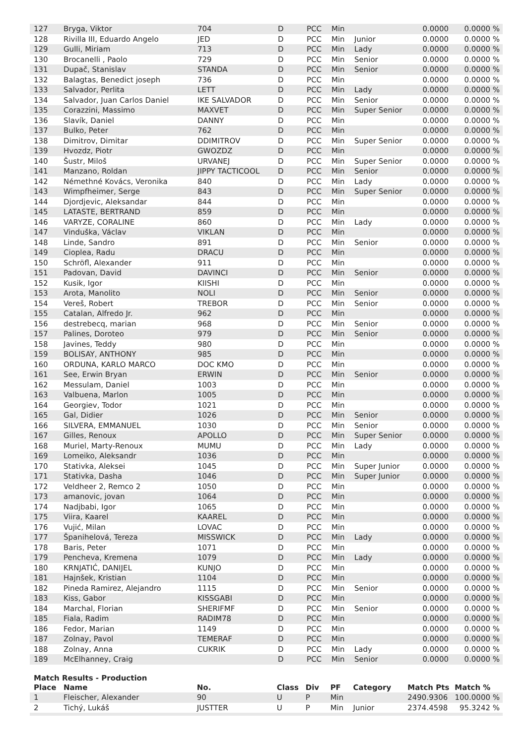| 127 | Bryga, Viktor | 704 | D | PCC | Min | | 0.0000 | 0.0000 % |
| 128 | Rivilla III, Eduardo Angelo | JED | D | PCC | Min | Junior | 0.0000 | 0.0000 % |
| 129 | Gulli, Miriam | 713 | D | PCC | Min | Lady | 0.0000 | 0.0000 % |
| 130 | Brocanelli , Paolo | 729 | D | PCC | Min | Senior | 0.0000 | 0.0000 % |
| 131 | Dupač, Stanislav | STANDA | D | PCC | Min | Senior | 0.0000 | 0.0000 % |
| 132 | Balagtas, Benedict joseph | 736 | D | PCC | Min | | 0.0000 | 0.0000 % |
| 133 | Salvador, Perlita | LETT | D | PCC | Min | Lady | 0.0000 | 0.0000 % |
| 134 | Salvador, Juan Carlos Daniel | IKE SALVADOR | D | PCC | Min | Senior | 0.0000 | 0.0000 % |
| 135 | Corazzini, Massimo | MAXVET | D | PCC | Min | Super Senior | 0.0000 | 0.0000 % |
| 136 | Slavík, Daniel | DANNY | D | PCC | Min | | 0.0000 | 0.0000 % |
| 137 | Bulko, Peter | 762 | D | PCC | Min | | 0.0000 | 0.0000 % |
| 138 | Dimitrov, Dimitar | DDIMITROV | D | PCC | Min | Super Senior | 0.0000 | 0.0000 % |
| 139 | Hvozdz, Piotr | GWOZDZ | D | PCC | Min | | 0.0000 | 0.0000 % |
| 140 | Šustr, Miloš | URVANEJ | D | PCC | Min | Super Senior | 0.0000 | 0.0000 % |
| 141 | Manzano, Roldan | JIPPY TACTICOOL | D | PCC | Min | Senior | 0.0000 | 0.0000 % |
| 142 | Némethné Kovács, Veronika | 840 | D | PCC | Min | Lady | 0.0000 | 0.0000 % |
| 143 | Wimpfheimer, Serge | 843 | D | PCC | Min | Super Senior | 0.0000 | 0.0000 % |
| 144 | Djordjevic, Aleksandar | 844 | D | PCC | Min | | 0.0000 | 0.0000 % |
| 145 | LATASTE, BERTRAND | 859 | D | PCC | Min | | 0.0000 | 0.0000 % |
| 146 | VARYZE, CORALINE | 860 | D | PCC | Min | Lady | 0.0000 | 0.0000 % |
| 147 | Vinduška, Václav | VIKLAN | D | PCC | Min | | 0.0000 | 0.0000 % |
| 148 | Linde, Sandro | 891 | D | PCC | Min | Senior | 0.0000 | 0.0000 % |
| 149 | Cioplea, Radu | DRACU | D | PCC | Min | | 0.0000 | 0.0000 % |
| 150 | Schröfl, Alexander | 911 | D | PCC | Min | | 0.0000 | 0.0000 % |
| 151 | Padovan, David | DAVINCI | D | PCC | Min | Senior | 0.0000 | 0.0000 % |
| 152 | Kusik, Igor | KIISHI | D | PCC | Min | | 0.0000 | 0.0000 % |
| 153 | Arota, Manolito | NOLI | D | PCC | Min | Senior | 0.0000 | 0.0000 % |
| 154 | Vereš, Robert | TREBOR | D | PCC | Min | Senior | 0.0000 | 0.0000 % |
| 155 | Catalan, Alfredo Jr. | 962 | D | PCC | Min | | 0.0000 | 0.0000 % |
| 156 | destrebecq, marian | 968 | D | PCC | Min | Senior | 0.0000 | 0.0000 % |
| 157 | Palines, Doroteo | 979 | D | PCC | Min | Senior | 0.0000 | 0.0000 % |
| 158 | Javines, Teddy | 980 | D | PCC | Min | | 0.0000 | 0.0000 % |
| 159 | BOLISAY, ANTHONY | 985 | D | PCC | Min | | 0.0000 | 0.0000 % |
| 160 | ORDUNA, KARLO MARCO | DOC KMO | D | PCC | Min | | 0.0000 | 0.0000 % |
| 161 | See, Erwin Bryan | ERWIN | D | PCC | Min | Senior | 0.0000 | 0.0000 % |
| 162 | Messulam, Daniel | 1003 | D | PCC | Min | | 0.0000 | 0.0000 % |
| 163 | Valbuena, Marlon | 1005 | D | PCC | Min | | 0.0000 | 0.0000 % |
| 164 | Georgiev, Todor | 1021 | D | PCC | Min | | 0.0000 | 0.0000 % |
| 165 | Gal, Didier | 1026 | D | PCC | Min | Senior | 0.0000 | 0.0000 % |
| 166 | SILVERA, EMMANUEL | 1030 | D | PCC | Min | Senior | 0.0000 | 0.0000 % |
| 167 | Gilles, Renoux | APOLLO | D | PCC | Min | Super Senior | 0.0000 | 0.0000 % |
| 168 | Muriel, Marty-Renoux | MUMU | D | PCC | Min | Lady | 0.0000 | 0.0000 % |
| 169 | Lomeiko, Aleksandr | 1036 | D | PCC | Min | | 0.0000 | 0.0000 % |
| 170 | Stativka, Aleksei | 1045 | D | PCC | Min | Super Junior | 0.0000 | 0.0000 % |
| 171 | Stativka, Dasha | 1046 | D | PCC | Min | Super Junior | 0.0000 | 0.0000 % |
| 172 | Veldheer 2, Remco 2 | 1050 | D | PCC | Min | | 0.0000 | 0.0000 % |
| 173 | amanovic, jovan | 1064 | D | PCC | Min | | 0.0000 | 0.0000 % |
| 174 | Nadjbabi, Igor | 1065 | D | PCC | Min | | 0.0000 | 0.0000 % |
| 175 | Viira, Kaarel | KAAREL | D | PCC | Min | | 0.0000 | 0.0000 % |
| 176 | Vujić, Milan | LOVAC | D | PCC | Min | | 0.0000 | 0.0000 % |
| 177 | Španihelová, Tereza | MISSWICK | D | PCC | Min | Lady | 0.0000 | 0.0000 % |
| 178 | Baris, Peter | 1071 | D | PCC | Min | | 0.0000 | 0.0000 % |
| 179 | Pencheva, Kremena | 1079 | D | PCC | Min | Lady | 0.0000 | 0.0000 % |
| 180 | KRNJATIĆ, DANIJEL | KUNJO | D | PCC | Min | | 0.0000 | 0.0000 % |
| 181 | Hajnšek, Kristian | 1104 | D | PCC | Min | | 0.0000 | 0.0000 % |
| 182 | Pineda Ramirez, Alejandro | 1115 | D | PCC | Min | Senior | 0.0000 | 0.0000 % |
| 183 | Kiss, Gabor | KISSGABI | D | PCC | Min | | 0.0000 | 0.0000 % |
| 184 | Marchal, Florian | SHERIFMF | D | PCC | Min | Senior | 0.0000 | 0.0000 % |
| 185 | Fiala, Radim | RADIM78 | D | PCC | Min | | 0.0000 | 0.0000 % |
| 186 | Fedor, Marian | 1149 | D | PCC | Min | | 0.0000 | 0.0000 % |
| 187 | Zolnay, Pavol | TEMERAF | D | PCC | Min | | 0.0000 | 0.0000 % |
| 188 | Zolnay, Anna | CUKRIK | D | PCC | Min | Lady | 0.0000 | 0.0000 % |
| 189 | McElhanney, Craig | | D | PCC | Min | Senior | 0.0000 | 0.0000 % |
Match Results - Production
| Place | Name | No. | Class | Div | PF | Category | Match Pts | Match % |
| --- | --- | --- | --- | --- | --- | --- | --- | --- |
| 1 | Fleischer, Alexander | 90 | U | P | Min | | 2490.9306 | 100.0000 % |
| 2 | Tichý, Lukáš | JUSTTER | U | P | Min | Junior | 2374.4598 | 95.3242 % |